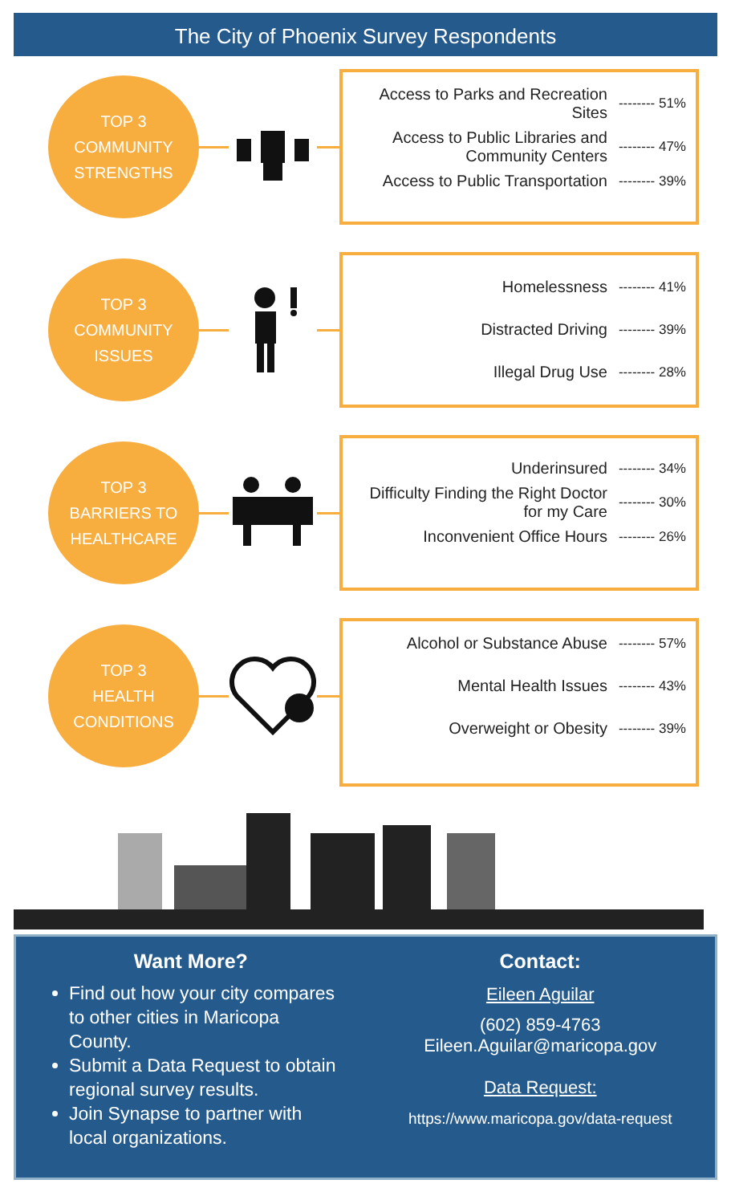The City of Phoenix Survey Respondents
TOP 3
COMMUNITY
STRENGTHS
Access to Parks and Recreation Sites -------- 51%
Access to Public Libraries and Community Centers -------- 47%
Access to Public Transportation -------- 39%
TOP 3
COMMUNITY
ISSUES
Homelessness -------- 41%
Distracted Driving -------- 39%
Illegal Drug Use -------- 28%
TOP 3
BARRIERS TO
HEALTHCARE
Underinsured -------- 34%
Difficulty Finding the Right Doctor for my Care -------- 30%
Inconvenient Office Hours -------- 26%
TOP 3
HEALTH
CONDITIONS
Alcohol or Substance Abuse -------- 57%
Mental Health Issues -------- 43%
Overweight or Obesity -------- 39%
Want More?
Find out how your city compares to other cities in Maricopa County.
Submit a Data Request to obtain regional survey results.
Join Synapse to partner with local organizations.
Contact:
Eileen Aguilar
(602) 859-4763
Eileen.Aguilar@maricopa.gov
Data Request:
https://www.maricopa.gov/data-request